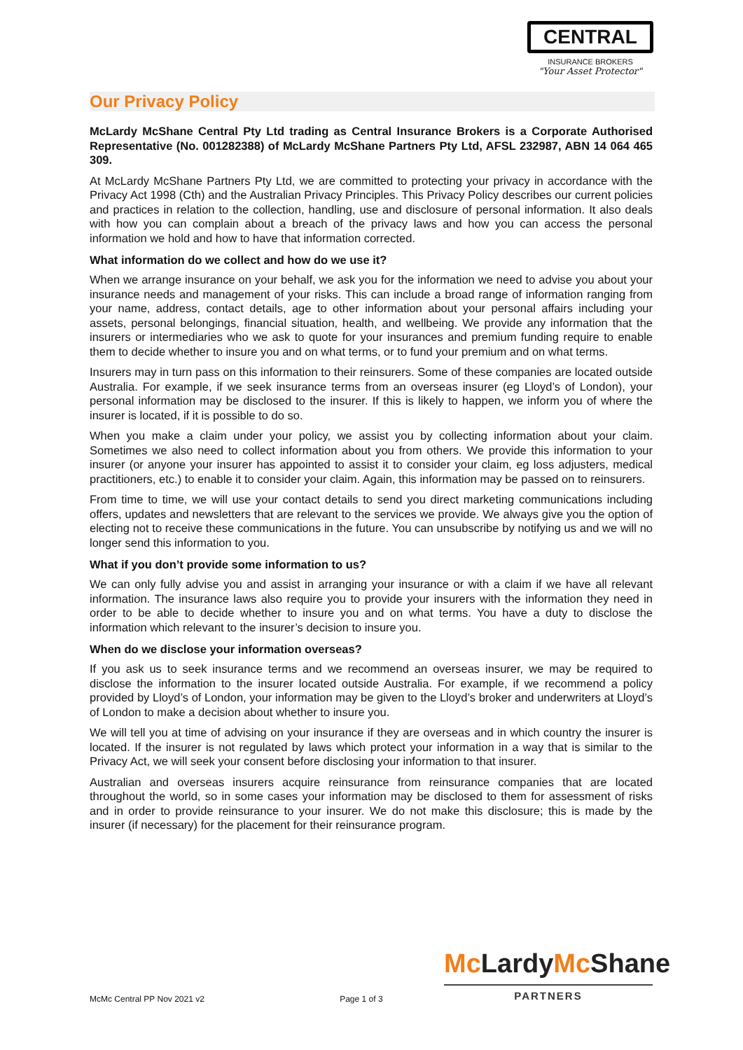CENTRAL
INSURANCE BROKERS
"Your Asset Protector"
Our Privacy Policy
McLardy McShane Central Pty Ltd trading as Central Insurance Brokers is a Corporate Authorised Representative (No. 001282388) of McLardy McShane Partners Pty Ltd, AFSL 232987, ABN 14 064 465 309.
At McLardy McShane Partners Pty Ltd, we are committed to protecting your privacy in accordance with the Privacy Act 1998 (Cth) and the Australian Privacy Principles. This Privacy Policy describes our current policies and practices in relation to the collection, handling, use and disclosure of personal information. It also deals with how you can complain about a breach of the privacy laws and how you can access the personal information we hold and how to have that information corrected.
What information do we collect and how do we use it?
When we arrange insurance on your behalf, we ask you for the information we need to advise you about your insurance needs and management of your risks. This can include a broad range of information ranging from your name, address, contact details, age to other information about your personal affairs including your assets, personal belongings, financial situation, health, and wellbeing. We provide any information that the insurers or intermediaries who we ask to quote for your insurances and premium funding require to enable them to decide whether to insure you and on what terms, or to fund your premium and on what terms.
Insurers may in turn pass on this information to their reinsurers. Some of these companies are located outside Australia. For example, if we seek insurance terms from an overseas insurer (eg Lloyd’s of London), your personal information may be disclosed to the insurer. If this is likely to happen, we inform you of where the insurer is located, if it is possible to do so.
When you make a claim under your policy, we assist you by collecting information about your claim. Sometimes we also need to collect information about you from others. We provide this information to your insurer (or anyone your insurer has appointed to assist it to consider your claim, eg loss adjusters, medical practitioners, etc.) to enable it to consider your claim. Again, this information may be passed on to reinsurers.
From time to time, we will use your contact details to send you direct marketing communications including offers, updates and newsletters that are relevant to the services we provide. We always give you the option of electing not to receive these communications in the future. You can unsubscribe by notifying us and we will no longer send this information to you.
What if you don’t provide some information to us?
We can only fully advise you and assist in arranging your insurance or with a claim if we have all relevant information. The insurance laws also require you to provide your insurers with the information they need in order to be able to decide whether to insure you and on what terms. You have a duty to disclose the information which relevant to the insurer’s decision to insure you.
When do we disclose your information overseas?
If you ask us to seek insurance terms and we recommend an overseas insurer, we may be required to disclose the information to the insurer located outside Australia. For example, if we recommend a policy provided by Lloyd’s of London, your information may be given to the Lloyd’s broker and underwriters at Lloyd’s of London to make a decision about whether to insure you.
We will tell you at time of advising on your insurance if they are overseas and in which country the insurer is located. If the insurer is not regulated by laws which protect your information in a way that is similar to the Privacy Act, we will seek your consent before disclosing your information to that insurer.
Australian and overseas insurers acquire reinsurance from reinsurance companies that are located throughout the world, so in some cases your information may be disclosed to them for assessment of risks and in order to provide reinsurance to your insurer. We do not make this disclosure; this is made by the insurer (if necessary) for the placement for their reinsurance program.
Mc LardyMc Shane
PARTNERS
McMc Central PP Nov 2021 v2 Page 1 of 3